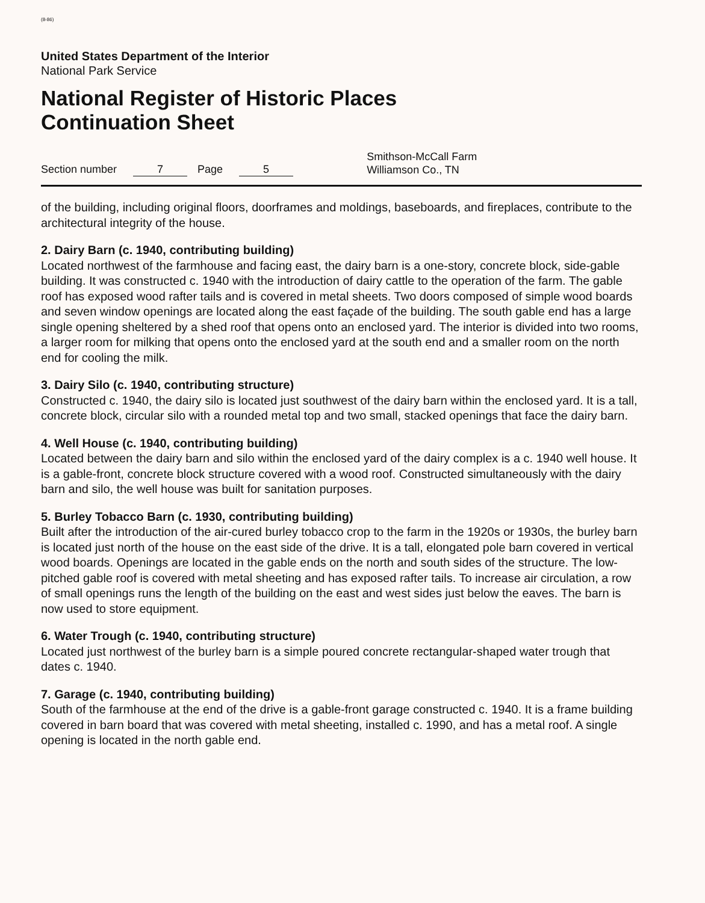(8-86)
United States Department of the Interior
National Park Service
National Register of Historic Places
Continuation Sheet
Section number 7 Page 5 Smithson-McCall Farm
Williamson Co., TN
of the building, including original floors, doorframes and moldings, baseboards, and fireplaces, contribute to the architectural integrity of the house.
2. Dairy Barn (c. 1940, contributing building)
Located northwest of the farmhouse and facing east, the dairy barn is a one-story, concrete block, side-gable building. It was constructed c. 1940 with the introduction of dairy cattle to the operation of the farm. The gable roof has exposed wood rafter tails and is covered in metal sheets. Two doors composed of simple wood boards and seven window openings are located along the east façade of the building. The south gable end has a large single opening sheltered by a shed roof that opens onto an enclosed yard. The interior is divided into two rooms, a larger room for milking that opens onto the enclosed yard at the south end and a smaller room on the north end for cooling the milk.
3. Dairy Silo (c. 1940, contributing structure)
Constructed c. 1940, the dairy silo is located just southwest of the dairy barn within the enclosed yard. It is a tall, concrete block, circular silo with a rounded metal top and two small, stacked openings that face the dairy barn.
4. Well House (c. 1940, contributing building)
Located between the dairy barn and silo within the enclosed yard of the dairy complex is a c. 1940 well house. It is a gable-front, concrete block structure covered with a wood roof. Constructed simultaneously with the dairy barn and silo, the well house was built for sanitation purposes.
5. Burley Tobacco Barn (c. 1930, contributing building)
Built after the introduction of the air-cured burley tobacco crop to the farm in the 1920s or 1930s, the burley barn is located just north of the house on the east side of the drive. It is a tall, elongated pole barn covered in vertical wood boards. Openings are located in the gable ends on the north and south sides of the structure. The low-pitched gable roof is covered with metal sheeting and has exposed rafter tails. To increase air circulation, a row of small openings runs the length of the building on the east and west sides just below the eaves. The barn is now used to store equipment.
6. Water Trough (c. 1940, contributing structure)
Located just northwest of the burley barn is a simple poured concrete rectangular-shaped water trough that dates c. 1940.
7. Garage (c. 1940, contributing building)
South of the farmhouse at the end of the drive is a gable-front garage constructed c. 1940. It is a frame building covered in barn board that was covered with metal sheeting, installed c. 1990, and has a metal roof. A single opening is located in the north gable end.